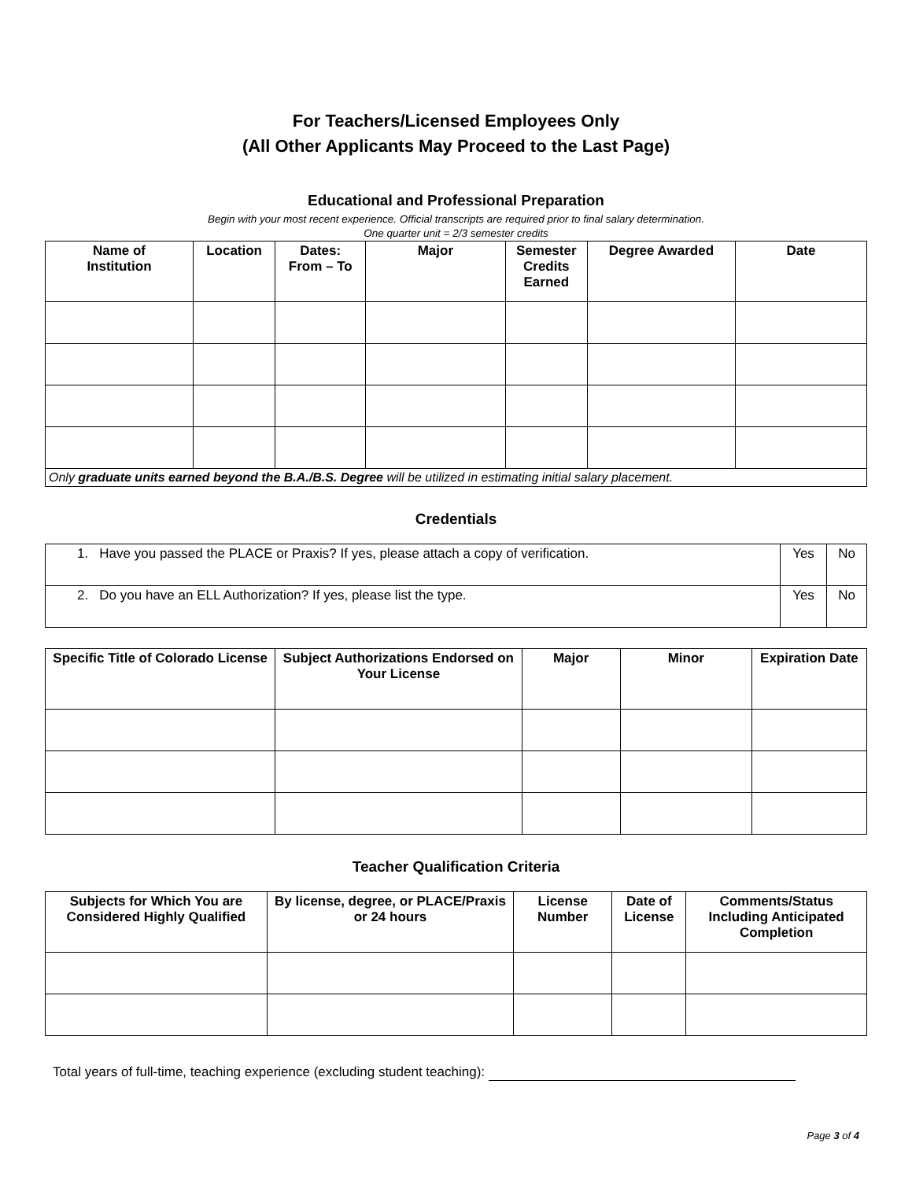For Teachers/Licensed Employees Only
(All Other Applicants May Proceed to the Last Page)
Educational and Professional Preparation
Begin with your most recent experience. Official transcripts are required prior to final salary determination.
One quarter unit = 2/3 semester credits
| Name of Institution | Location | Dates: From – To | Major | Semester Credits Earned | Degree Awarded | Date |
| --- | --- | --- | --- | --- | --- | --- |
| Only graduate units earned beyond the B.A./B.S. Degree will be utilized in estimating initial salary placement. | | | | | | |
Credentials
| 1. Have you passed the PLACE or Praxis? If yes, please attach a copy of verification. | Yes | No |
| 2. Do you have an ELL Authorization? If yes, please list the type. | Yes | No |
| Specific Title of Colorado License | Subject Authorizations Endorsed on Your License | Major | Minor | Expiration Date |
| --- | --- | --- | --- | --- |
Teacher Qualification Criteria
| Subjects for Which You are Considered Highly Qualified | By license, degree, or PLACE/Praxis or 24 hours | License Number | Date of License | Comments/Status Including Anticipated Completion |
| --- | --- | --- | --- | --- |
Total years of full-time, teaching experience (excluding student teaching):
Page 3 of 4